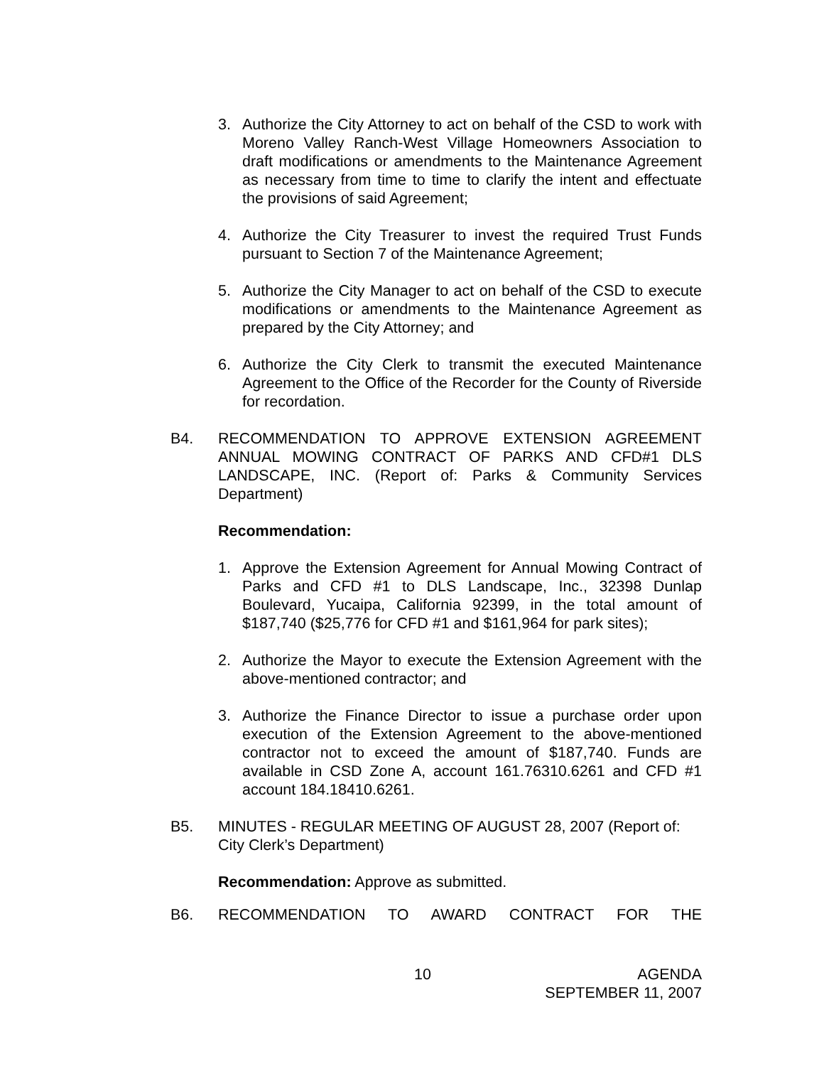3. Authorize the City Attorney to act on behalf of the CSD to work with Moreno Valley Ranch-West Village Homeowners Association to draft modifications or amendments to the Maintenance Agreement as necessary from time to time to clarify the intent and effectuate the provisions of said Agreement;
4. Authorize the City Treasurer to invest the required Trust Funds pursuant to Section 7 of the Maintenance Agreement;
5. Authorize the City Manager to act on behalf of the CSD to execute modifications or amendments to the Maintenance Agreement as prepared by the City Attorney; and
6. Authorize the City Clerk to transmit the executed Maintenance Agreement to the Office of the Recorder for the County of Riverside for recordation.
B4. RECOMMENDATION TO APPROVE EXTENSION AGREEMENT ANNUAL MOWING CONTRACT OF PARKS AND CFD#1 DLS LANDSCAPE, INC. (Report of: Parks & Community Services Department)
Recommendation:
1. Approve the Extension Agreement for Annual Mowing Contract of Parks and CFD #1 to DLS Landscape, Inc., 32398 Dunlap Boulevard, Yucaipa, California 92399, in the total amount of $187,740 ($25,776 for CFD #1 and $161,964 for park sites);
2. Authorize the Mayor to execute the Extension Agreement with the above-mentioned contractor; and
3. Authorize the Finance Director to issue a purchase order upon execution of the Extension Agreement to the above-mentioned contractor not to exceed the amount of $187,740. Funds are available in CSD Zone A, account 161.76310.6261 and CFD #1 account 184.18410.6261.
B5. MINUTES - REGULAR MEETING OF AUGUST 28, 2007 (Report of: City Clerk’s Department)
Recommendation: Approve as submitted.
B6. RECOMMENDATION TO AWARD CONTRACT FOR THE
10
AGENDA
SEPTEMBER 11, 2007